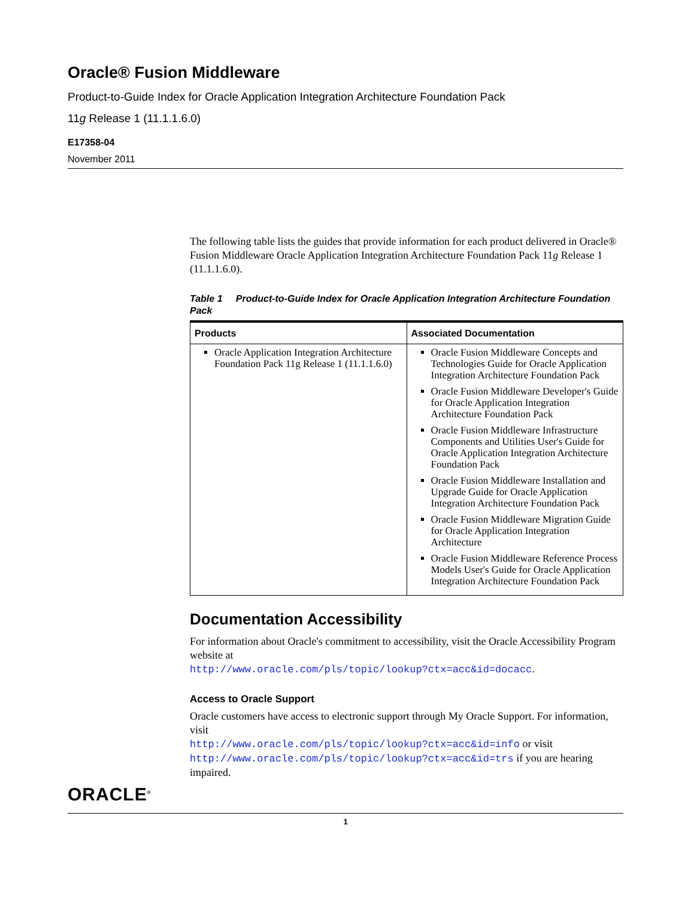Oracle® Fusion Middleware
Product-to-Guide Index for Oracle Application Integration Architecture Foundation Pack
11g Release 1 (11.1.1.6.0)
E17358-04
November 2011
The following table lists the guides that provide information for each product delivered in Oracle® Fusion Middleware Oracle Application Integration Architecture Foundation Pack 11g Release 1 (11.1.1.6.0).
Table 1 Product-to-Guide Index for Oracle Application Integration Architecture Foundation Pack
| Products | Associated Documentation |
| --- | --- |
| Oracle Application Integration Architecture Foundation Pack 11g Release 1 (11.1.1.6.0) | Oracle Fusion Middleware Concepts and Technologies Guide for Oracle Application Integration Architecture Foundation Pack Oracle Fusion Middleware Developer's Guide for Oracle Application Integration Architecture Foundation Pack Oracle Fusion Middleware Infrastructure Components and Utilities User's Guide for Oracle Application Integration Architecture Foundation Pack Oracle Fusion Middleware Installation and Upgrade Guide for Oracle Application Integration Architecture Foundation Pack Oracle Fusion Middleware Migration Guide for Oracle Application Integration Architecture Oracle Fusion Middleware Reference Process Models User's Guide for Oracle Application Integration Architecture Foundation Pack |
Documentation Accessibility
For information about Oracle's commitment to accessibility, visit the Oracle Accessibility Program website at
http://www.oracle.com/pls/topic/lookup?ctx=acc&id=docacc.
Access to Oracle Support
Oracle customers have access to electronic support through My Oracle Support. For information, visit
http://www.oracle.com/pls/topic/lookup?ctx=acc&id=info or visit
http://www.oracle.com/pls/topic/lookup?ctx=acc&id=trs if you are hearing impaired.
ORACLE<sup>®</sup>
1